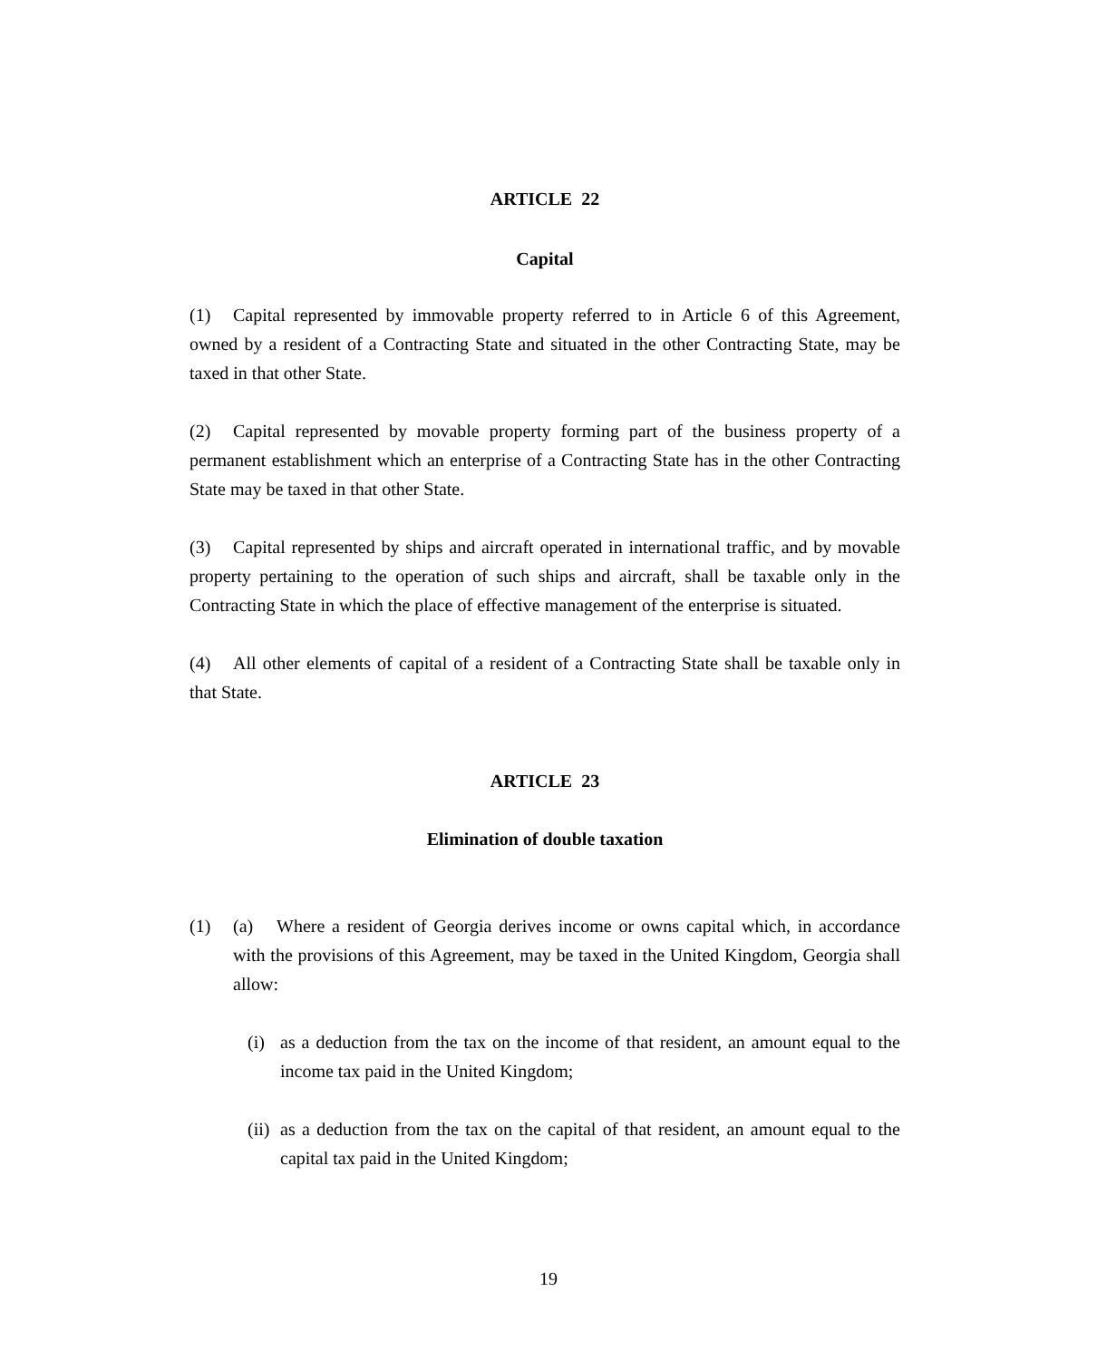ARTICLE 22
Capital
(1) Capital represented by immovable property referred to in Article 6 of this Agreement, owned by a resident of a Contracting State and situated in the other Contracting State, may be taxed in that other State.
(2) Capital represented by movable property forming part of the business property of a permanent establishment which an enterprise of a Contracting State has in the other Contracting State may be taxed in that other State.
(3) Capital represented by ships and aircraft operated in international traffic, and by movable property pertaining to the operation of such ships and aircraft, shall be taxable only in the Contracting State in which the place of effective management of the enterprise is situated.
(4) All other elements of capital of a resident of a Contracting State shall be taxable only in that State.
ARTICLE 23
Elimination of double taxation
(1) (a) Where a resident of Georgia derives income or owns capital which, in accordance with the provisions of this Agreement, may be taxed in the United Kingdom, Georgia shall allow:
(i) as a deduction from the tax on the income of that resident, an amount equal to the income tax paid in the United Kingdom;
(ii) as a deduction from the tax on the capital of that resident, an amount equal to the capital tax paid in the United Kingdom;
19